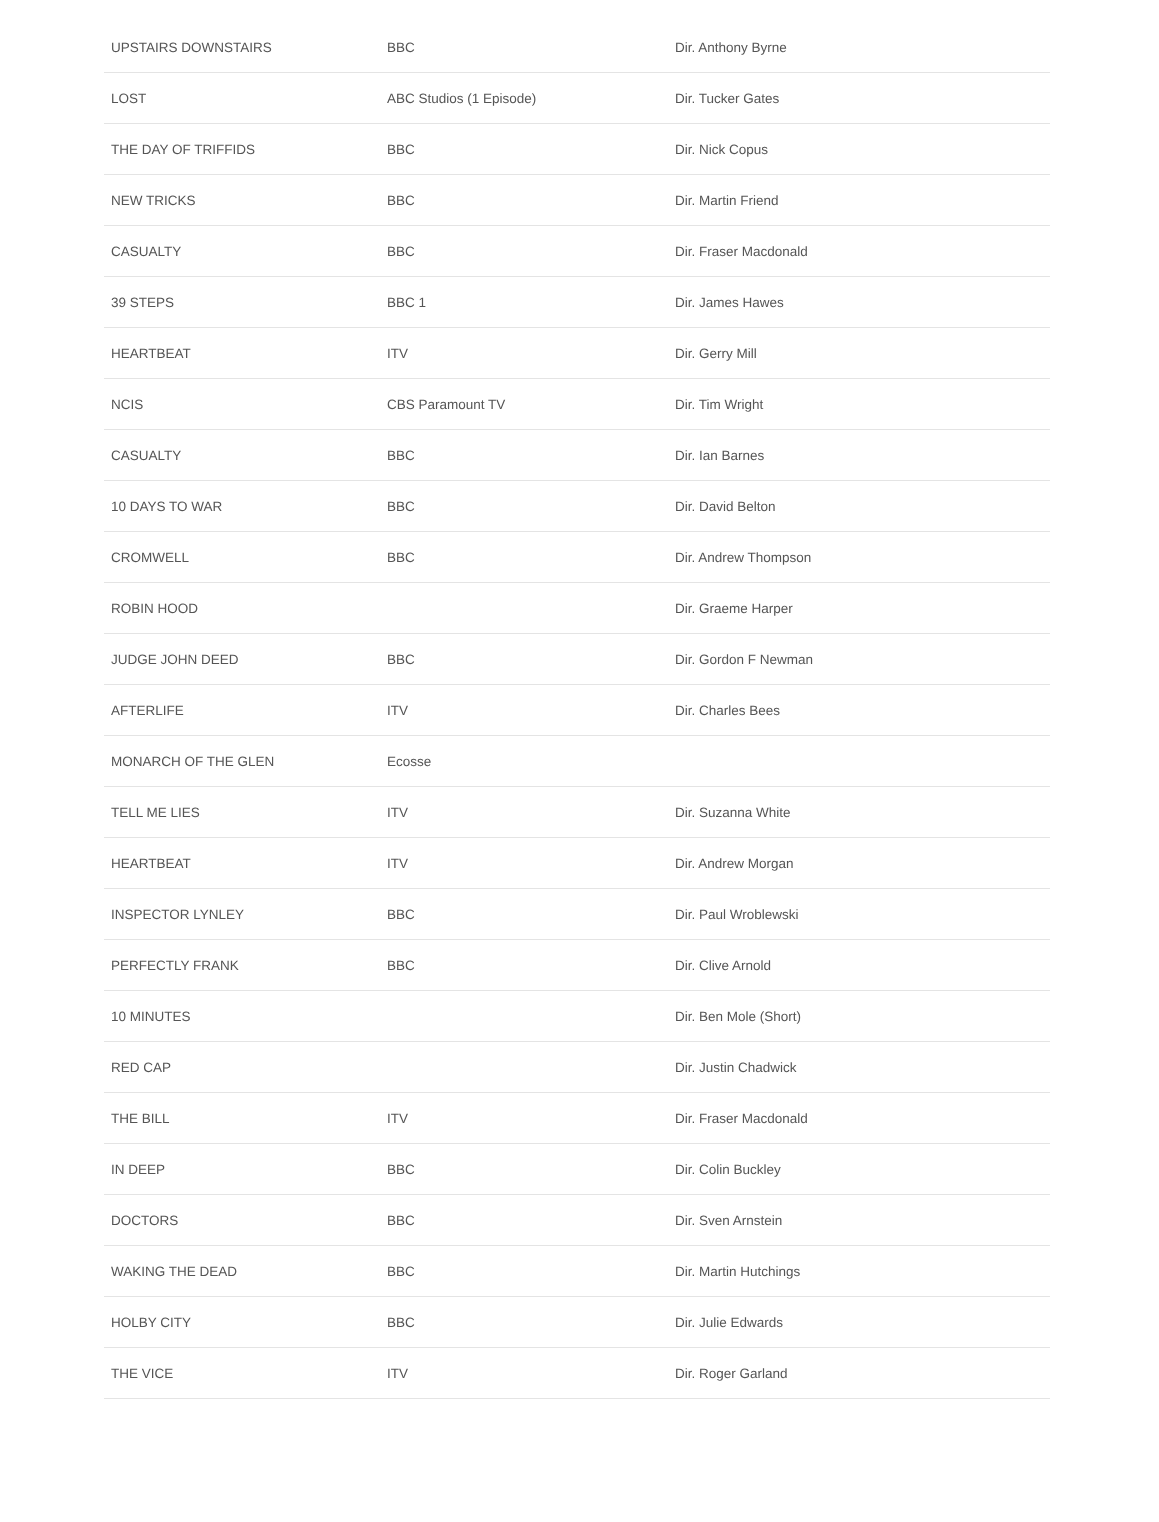| UPSTAIRS DOWNSTAIRS | BBC | Dir. Anthony Byrne |
| LOST | ABC Studios (1 Episode) | Dir. Tucker Gates |
| THE DAY OF TRIFFIDS | BBC | Dir. Nick Copus |
| NEW TRICKS | BBC | Dir. Martin Friend |
| CASUALTY | BBC | Dir. Fraser Macdonald |
| 39 STEPS | BBC 1 | Dir. James Hawes |
| HEARTBEAT | ITV | Dir. Gerry Mill |
| NCIS | CBS Paramount TV | Dir. Tim Wright |
| CASUALTY | BBC | Dir. Ian Barnes |
| 10 DAYS TO WAR | BBC | Dir. David Belton |
| CROMWELL | BBC | Dir. Andrew Thompson |
| ROBIN HOOD | | Dir. Graeme Harper |
| JUDGE JOHN DEED | BBC | Dir. Gordon F Newman |
| AFTERLIFE | ITV | Dir. Charles Bees |
| MONARCH OF THE GLEN | Ecosse | |
| TELL ME LIES | ITV | Dir. Suzanna White |
| HEARTBEAT | ITV | Dir. Andrew Morgan |
| INSPECTOR LYNLEY | BBC | Dir. Paul Wroblewski |
| PERFECTLY FRANK | BBC | Dir. Clive Arnold |
| 10 MINUTES | | Dir. Ben Mole (Short) |
| RED CAP | | Dir. Justin Chadwick |
| THE BILL | ITV | Dir. Fraser Macdonald |
| IN DEEP | BBC | Dir. Colin Buckley |
| DOCTORS | BBC | Dir. Sven Arnstein |
| WAKING THE DEAD | BBC | Dir. Martin Hutchings |
| HOLBY CITY | BBC | Dir. Julie Edwards |
| THE VICE | ITV | Dir. Roger Garland |